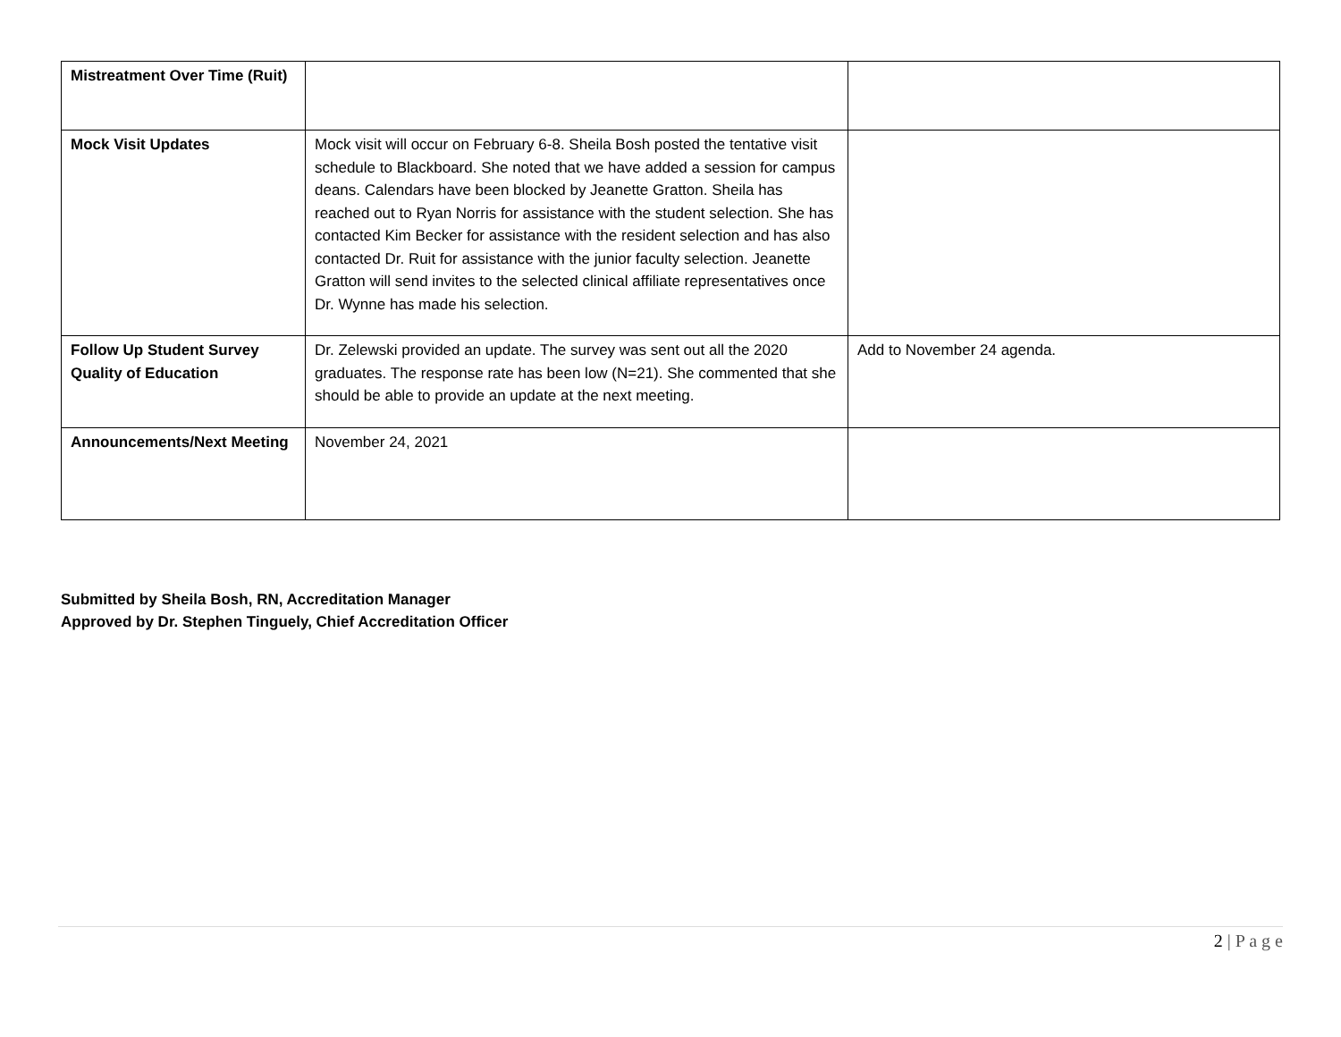| Mistreatment Over Time (Ruit) | | |
| Mock Visit Updates | Mock visit will occur on February 6-8. Sheila Bosh posted the tentative visit schedule to Blackboard. She noted that we have added a session for campus deans. Calendars have been blocked by Jeanette Gratton. Sheila has reached out to Ryan Norris for assistance with the student selection. She has contacted Kim Becker for assistance with the resident selection and has also contacted Dr. Ruit for assistance with the junior faculty selection. Jeanette Gratton will send invites to the selected clinical affiliate representatives once Dr. Wynne has made his selection. | |
| Follow Up Student Survey Quality of Education | Dr. Zelewski provided an update. The survey was sent out all the 2020 graduates. The response rate has been low (N=21). She commented that she should be able to provide an update at the next meeting. | Add to November 24 agenda. |
| Announcements/Next Meeting | November 24, 2021 | |
Submitted by Sheila Bosh, RN, Accreditation Manager
Approved by Dr. Stephen Tinguely, Chief Accreditation Officer
2 | P a g e